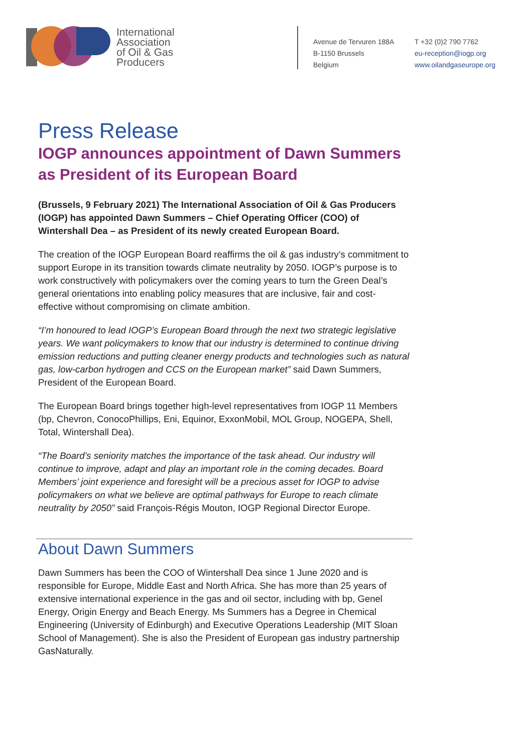International
Association
of Oil & Gas
Producers
Avenue de Tervuren 188A
B-1150 Brussels
Belgium
T +32 (0)2 790 7762
eu-reception@iogp.org
www.oilandgaseurope.org
Press Release
IOGP announces appointment of Dawn Summers as President of its European Board
(Brussels, 9 February 2021) The International Association of Oil & Gas Producers (IOGP) has appointed Dawn Summers – Chief Operating Officer (COO) of Wintershall Dea – as President of its newly created European Board.
The creation of the IOGP European Board reaffirms the oil & gas industry’s commitment to support Europe in its transition towards climate neutrality by 2050. IOGP’s purpose is to work constructively with policymakers over the coming years to turn the Green Deal’s general orientations into enabling policy measures that are inclusive, fair and cost-effective without compromising on climate ambition.
“I’m honoured to lead IOGP’s European Board through the next two strategic legislative years. We want policymakers to know that our industry is determined to continue driving emission reductions and putting cleaner energy products and technologies such as natural gas, low-carbon hydrogen and CCS on the European market” said Dawn Summers, President of the European Board.
The European Board brings together high-level representatives from IOGP 11 Members (bp, Chevron, ConocoPhillips, Eni, Equinor, ExxonMobil, MOL Group, NOGEPA, Shell, Total, Wintershall Dea).
“The Board’s seniority matches the importance of the task ahead. Our industry will continue to improve, adapt and play an important role in the coming decades. Board Members’ joint experience and foresight will be a precious asset for IOGP to advise policymakers on what we believe are optimal pathways for Europe to reach climate neutrality by 2050” said François-Régis Mouton, IOGP Regional Director Europe.
About Dawn Summers
Dawn Summers has been the COO of Wintershall Dea since 1 June 2020 and is responsible for Europe, Middle East and North Africa. She has more than 25 years of extensive international experience in the gas and oil sector, including with bp, Genel Energy, Origin Energy and Beach Energy. Ms Summers has a Degree in Chemical Engineering (University of Edinburgh) and Executive Operations Leadership (MIT Sloan School of Management). She is also the President of European gas industry partnership GasNaturally.